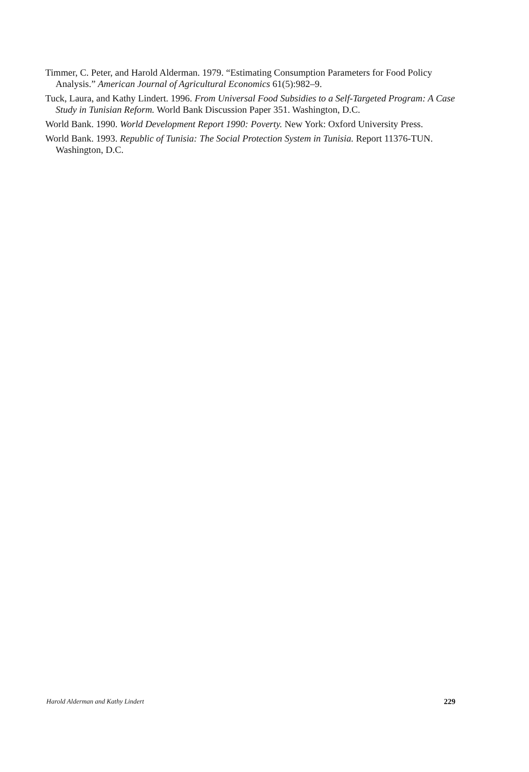Timmer, C. Peter, and Harold Alderman. 1979. “Estimating Consumption Parameters for Food Policy Analysis.” American Journal of Agricultural Economics 61(5):982–9.
Tuck, Laura, and Kathy Lindert. 1996. From Universal Food Subsidies to a Self-Targeted Program: A Case Study in Tunisian Reform. World Bank Discussion Paper 351. Washington, D.C.
World Bank. 1990. World Development Report 1990: Poverty. New York: Oxford University Press.
World Bank. 1993. Republic of Tunisia: The Social Protection System in Tunisia. Report 11376-TUN. Washington, D.C.
Harold Alderman and Kathy Lindert 229